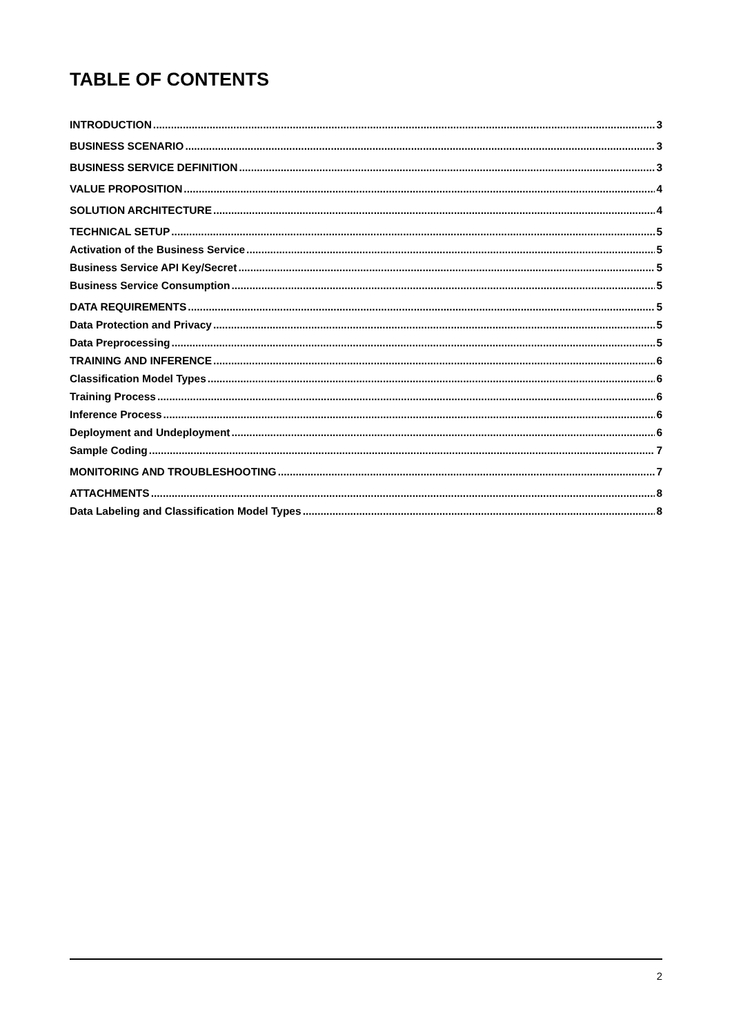TABLE OF CONTENTS
INTRODUCTION 3
BUSINESS SCENARIO 3
BUSINESS SERVICE DEFINITION 3
VALUE PROPOSITION 4
SOLUTION ARCHITECTURE 4
TECHNICAL SETUP 5
Activation of the Business Service 5
Business Service API Key/Secret 5
Business Service Consumption 5
DATA REQUIREMENTS 5
Data Protection and Privacy 5
Data Preprocessing 5
TRAINING AND INFERENCE 6
Classification Model Types 6
Training Process 6
Inference Process 6
Deployment and Undeployment 6
Sample Coding 7
MONITORING AND TROUBLESHOOTING 7
ATTACHMENTS 8
Data Labeling and Classification Model Types 8
2